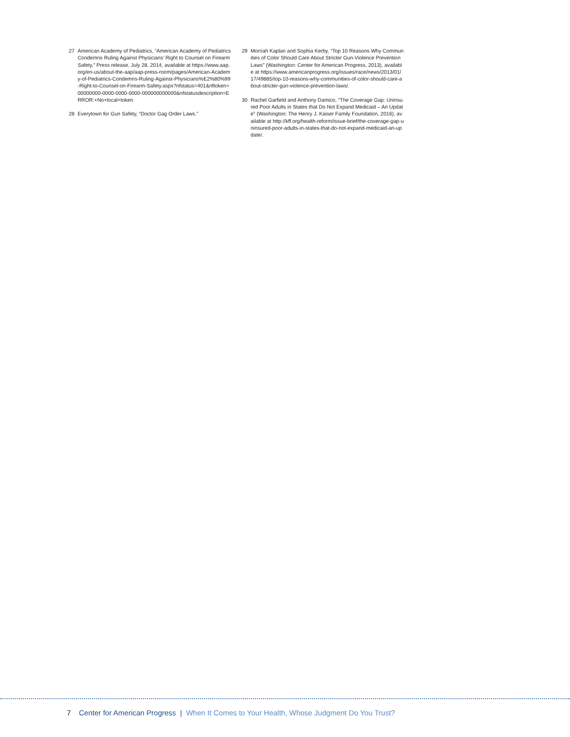27 American Academy of Pediatrics, “American Academy of Pediatrics Condemns Ruling Against Physicians’ Right to Counsel on Firearm Safety,” Press release, July 28, 2014, available at https://www.aap.org/en-us/about-the-aap/aap-press-room/pages/American-Academy-of-Pediatrics-Condemns-Ruling-Against-Physicians%E2%80%99-Right-to-Counsel-on-Firearm-Safety.aspx?nfstatus=401&nftoken=00000000-0000-0000-0000-000000000000&nfstatusdescription=ERROR:+No+local+token.
28 Everytown for Gun Safety, “Doctor Gag Order Laws.”
29 Morriah Kaplan and Sophia Kerby, “Top 10 Reasons Why Communities of Color Should Care About Stricter Gun-Violence Prevention Laws” (Washington: Center for American Progress, 2013), available at https://www.americanprogress.org/issues/race/news/2013/01/17/49885/top-10-reasons-why-communities-of-color-should-care-about-stricter-gun-violence-prevention-laws/.
30 Rachel Garfield and Anthony Damico, “The Coverage Gap: Uninsured Poor Adults in States that Do Not Expand Medicaid – An Update” (Washington: The Henry J. Kaiser Family Foundation, 2016), available at http://kff.org/health-reform/issue-brief/the-coverage-gap-uninsured-poor-adults-in-states-that-do-not-expand-medicaid-an-update/.
7 Center for American Progress | When It Comes to Your Health, Whose Judgment Do You Trust?